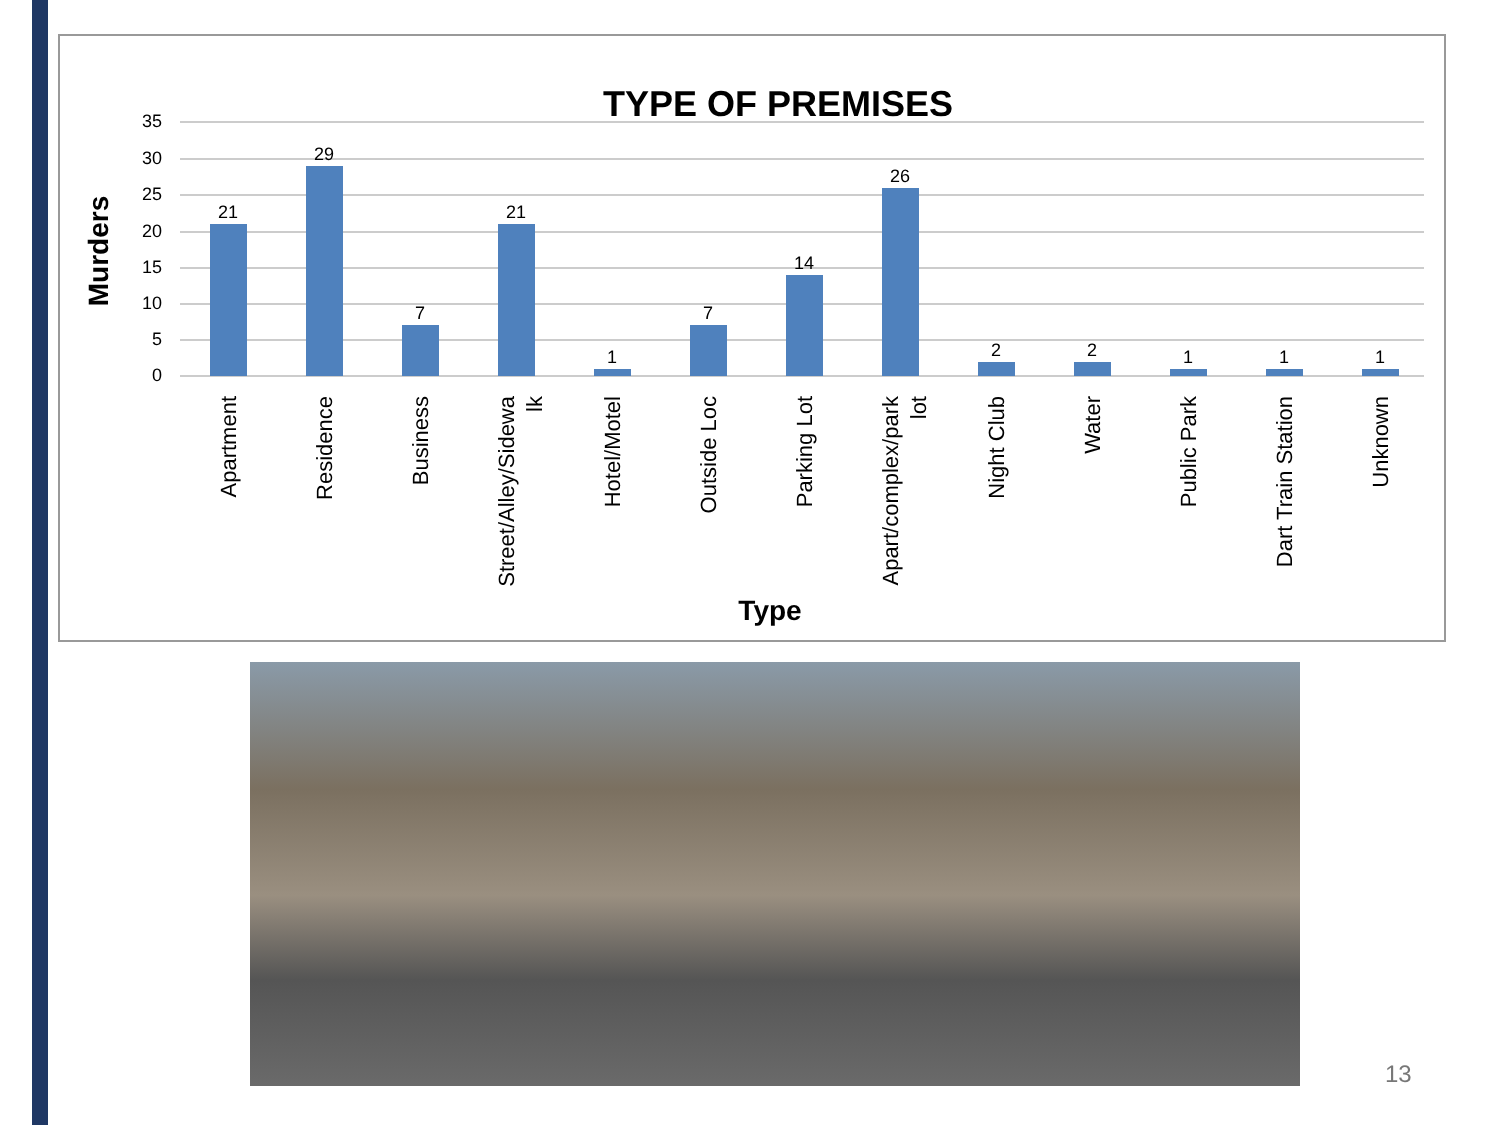TYPE OF PREMISES
35
30
25
20
15
10
5
0
Murders
21
29
7
21
1
7
14
26
2
2
1
1
1
Apartment
Residence
Business
Street/Alley/Sidewa
lk
Hotel/Motel
Outside Loc
Parking Lot
Apart/complex/park
lot
Night Club
Water
Public Park
Dart Train Station
Unknown
Type
13